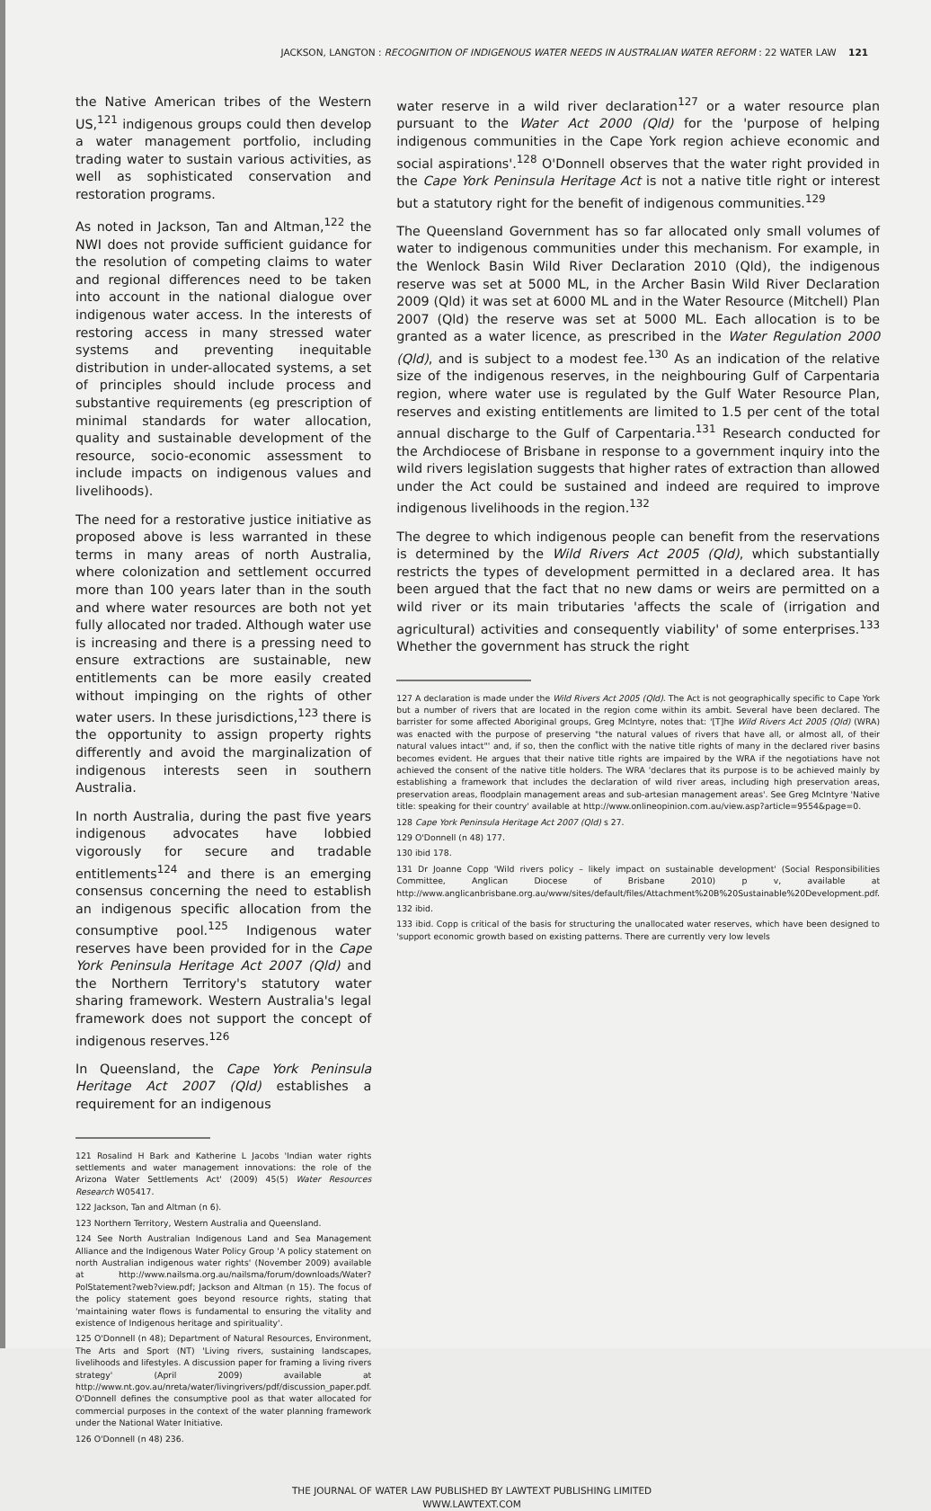JACKSON, LANGTON : RECOGNITION OF INDIGENOUS WATER NEEDS IN AUSTRALIAN WATER REFORM : 22 WATER LAW 121
the Native American tribes of the Western US,<sup>121</sup> indigenous groups could then develop a water management portfolio, including trading water to sustain various activities, as well as sophisticated conservation and restoration programs.
As noted in Jackson, Tan and Altman,<sup>122</sup> the NWI does not provide sufficient guidance for the resolution of competing claims to water and regional differences need to be taken into account in the national dialogue over indigenous water access. In the interests of restoring access in many stressed water systems and preventing inequitable distribution in under-allocated systems, a set of principles should include process and substantive requirements (eg prescription of minimal standards for water allocation, quality and sustainable development of the resource, socio-economic assessment to include impacts on indigenous values and livelihoods).
The need for a restorative justice initiative as proposed above is less warranted in these terms in many areas of north Australia, where colonization and settlement occurred more than 100 years later than in the south and where water resources are both not yet fully allocated nor traded. Although water use is increasing and there is a pressing need to ensure extractions are sustainable, new entitlements can be more easily created without impinging on the rights of other water users. In these jurisdictions,<sup>123</sup> there is the opportunity to assign property rights differently and avoid the marginalization of indigenous interests seen in southern Australia.
In north Australia, during the past five years indigenous advocates have lobbied vigorously for secure and tradable entitlements<sup>124</sup> and there is an emerging consensus concerning the need to establish an indigenous specific allocation from the consumptive pool.<sup>125</sup> Indigenous water reserves have been provided for in the Cape York Peninsula Heritage Act 2007 (Qld) and the Northern Territory's statutory water sharing framework. Western Australia's legal framework does not support the concept of indigenous reserves.<sup>126</sup>
In Queensland, the Cape York Peninsula Heritage Act 2007 (Qld) establishes a requirement for an indigenous
121 Rosalind H Bark and Katherine L Jacobs 'Indian water rights settlements and water management innovations: the role of the Arizona Water Settlements Act' (2009) 45(5) Water Resources Research W05417.
122 Jackson, Tan and Altman (n 6).
123 Northern Territory, Western Australia and Queensland.
124 See North Australian Indigenous Land and Sea Management Alliance and the Indigenous Water Policy Group 'A policy statement on north Australian indigenous water rights' (November 2009) available at http://www.nailsma.org.au/nailsma/forum/downloads/Water?PolStatement?web?view.pdf; Jackson and Altman (n 15). The focus of the policy statement goes beyond resource rights, stating that 'maintaining water flows is fundamental to ensuring the vitality and existence of Indigenous heritage and spirituality'.
125 O'Donnell (n 48); Department of Natural Resources, Environment, The Arts and Sport (NT) 'Living rivers, sustaining landscapes, livelihoods and lifestyles. A discussion paper for framing a living rivers strategy' (April 2009) available at http://www.nt.gov.au/nreta/water/livingrivers/pdf/discussion_paper.pdf. O'Donnell defines the consumptive pool as that water allocated for commercial purposes in the context of the water planning framework under the National Water Initiative.
126 O'Donnell (n 48) 236.
water reserve in a wild river declaration<sup>127</sup> or a water resource plan pursuant to the Water Act 2000 (Qld) for the 'purpose of helping indigenous communities in the Cape York region achieve economic and social aspirations'.<sup>128</sup> O'Donnell observes that the water right provided in the Cape York Peninsula Heritage Act is not a native title right or interest but a statutory right for the benefit of indigenous communities.<sup>129</sup>
The Queensland Government has so far allocated only small volumes of water to indigenous communities under this mechanism. For example, in the Wenlock Basin Wild River Declaration 2010 (Qld), the indigenous reserve was set at 5000 ML, in the Archer Basin Wild River Declaration 2009 (Qld) it was set at 6000 ML and in the Water Resource (Mitchell) Plan 2007 (Qld) the reserve was set at 5000 ML. Each allocation is to be granted as a water licence, as prescribed in the Water Regulation 2000 (Qld), and is subject to a modest fee.<sup>130</sup> As an indication of the relative size of the indigenous reserves, in the neighbouring Gulf of Carpentaria region, where water use is regulated by the Gulf Water Resource Plan, reserves and existing entitlements are limited to 1.5 per cent of the total annual discharge to the Gulf of Carpentaria.<sup>131</sup> Research conducted for the Archdiocese of Brisbane in response to a government inquiry into the wild rivers legislation suggests that higher rates of extraction than allowed under the Act could be sustained and indeed are required to improve indigenous livelihoods in the region.<sup>132</sup>
The degree to which indigenous people can benefit from the reservations is determined by the Wild Rivers Act 2005 (Qld), which substantially restricts the types of development permitted in a declared area. It has been argued that the fact that no new dams or weirs are permitted on a wild river or its main tributaries 'affects the scale of (irrigation and agricultural) activities and consequently viability' of some enterprises.<sup>133</sup> Whether the government has struck the right
127 A declaration is made under the Wild Rivers Act 2005 (Qld). The Act is not geographically specific to Cape York but a number of rivers that are located in the region come within its ambit. Several have been declared. The barrister for some affected Aboriginal groups, Greg McIntyre, notes that: '[T]he Wild Rivers Act 2005 (Qld) (WRA) was enacted with the purpose of preserving "the natural values of rivers that have all, or almost all, of their natural values intact"' and, if so, then the conflict with the native title rights of many in the declared river basins becomes evident. He argues that their native title rights are impaired by the WRA if the negotiations have not achieved the consent of the native title holders. The WRA 'declares that its purpose is to be achieved mainly by establishing a framework that includes the declaration of wild river areas, including high preservation areas, preservation areas, floodplain management areas and sub-artesian management areas'. See Greg McIntyre 'Native title: speaking for their country' available at http://www.onlineopinion.com.au/view.asp?article=9554&page=0.
128 Cape York Peninsula Heritage Act 2007 (Qld) s 27.
129 O'Donnell (n 48) 177.
130 ibid 178.
131 Dr Joanne Copp 'Wild rivers policy – likely impact on sustainable development' (Social Responsibilities Committee, Anglican Diocese of Brisbane 2010) p v, available at http://www.anglicanbrisbane.org.au/www/sites/default/files/Attachment%20B%20Sustainable%20Development.pdf.
132 ibid.
133 ibid. Copp is critical of the basis for structuring the unallocated water reserves, which have been designed to 'support economic growth based on existing patterns. There are currently very low levels
THE JOURNAL OF WATER LAW PUBLISHED BY LAWTEXT PUBLISHING LIMITED
WWW.LAWTEXT.COM